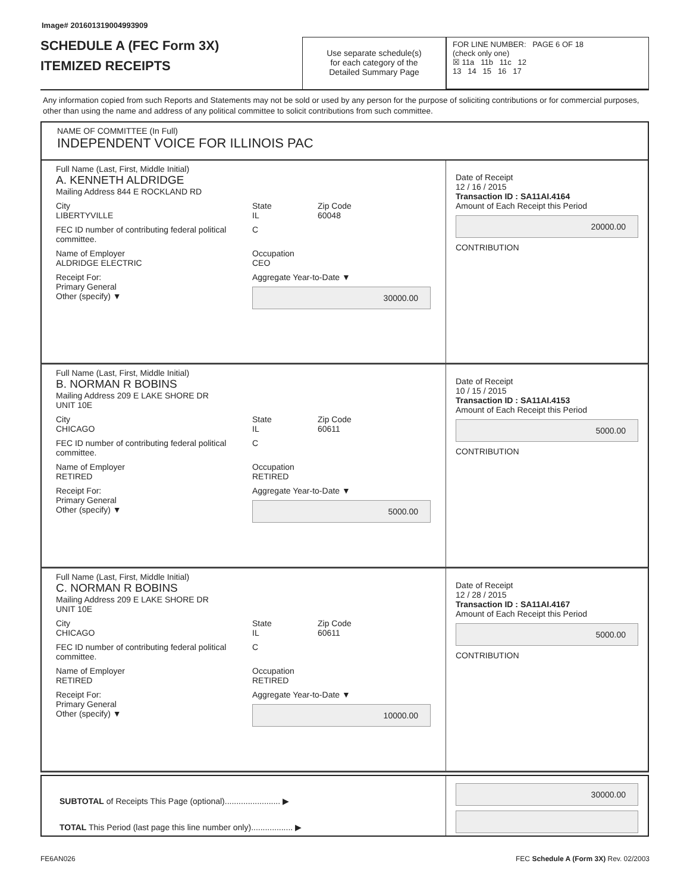Image# 201601319004993909
SCHEDULE A (FEC Form 3X)
ITEMIZED RECEIPTS
Use separate schedule(s)
for each category of the
Detailed Summary Page
FOR LINE NUMBER: PAGE 6 OF 18
(check only one)
☒ 11a 11b 11c 12
13 14 15 16 17
Any information copied from such Reports and Statements may not be sold or used by any person for the purpose of soliciting contributions or for commercial purposes, other than using the name and address of any political committee to solicit contributions from such committee.
NAME OF COMMITTEE (In Full)
INDEPENDENT VOICE FOR ILLINOIS PAC
Full Name (Last, First, Middle Initial)
A. KENNETH ALDRIDGE
Mailing Address 844 E ROCKLAND RD
City
LIBERTYVILLE State
IL Zip Code
60048
FEC ID number of contributing federal political committee. C
Name of Employer
ALDRIDGE ELECTRIC Occupation
CEO
Receipt For:
Primary General
Other (specify) ▼ Aggregate Year-to-Date ▼
30000.00
Date of Receipt
12 / 16 / 2015
Transaction ID : SA11AI.4164
Amount of Each Receipt this Period
20000.00
CONTRIBUTION
Full Name (Last, First, Middle Initial)
B. NORMAN R BOBINS
Mailing Address 209 E LAKE SHORE DR
UNIT 10E
City
CHICAGO State
IL Zip Code
60611
FEC ID number of contributing federal political committee. C
Name of Employer
RETIRED Occupation
RETIRED
Receipt For:
Primary General
Other (specify) ▼ Aggregate Year-to-Date ▼
5000.00
Date of Receipt
10 / 15 / 2015
Transaction ID : SA11AI.4153
Amount of Each Receipt this Period
5000.00
CONTRIBUTION
Full Name (Last, First, Middle Initial)
C. NORMAN R BOBINS
Mailing Address 209 E LAKE SHORE DR
UNIT 10E
City
CHICAGO State
IL Zip Code
60611
FEC ID number of contributing federal political committee. C
Name of Employer
RETIRED Occupation
RETIRED
Receipt For:
Primary General
Other (specify) ▼ Aggregate Year-to-Date ▼
10000.00
Date of Receipt
12 / 28 / 2015
Transaction ID : SA11AI.4167
Amount of Each Receipt this Period
5000.00
CONTRIBUTION
SUBTOTAL of Receipts This Page (optional)........................ ▶
TOTAL This Period (last page this line number only).................. ▶
30000.00
FE6AN026 FEC Schedule A (Form 3X) Rev. 02/2003